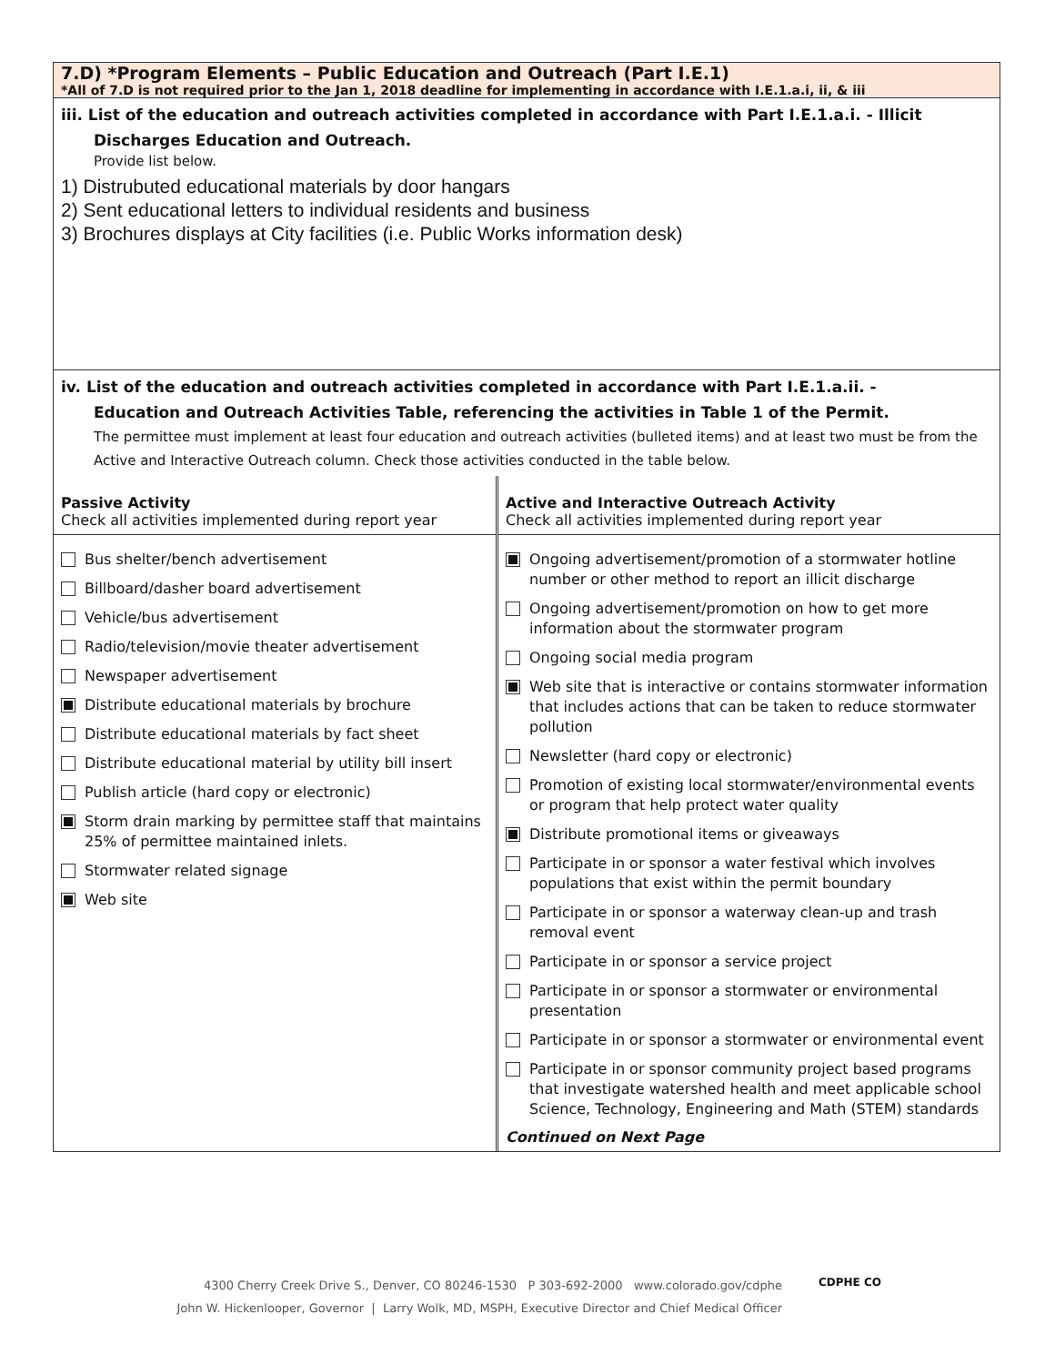7.D) *Program Elements – Public Education and Outreach (Part I.E.1)
*All of 7.D is not required prior to the Jan 1, 2018 deadline for implementing in accordance with I.E.1.a.i, ii, & iii
iii. List of the education and outreach activities completed in accordance with Part I.E.1.a.i. - Illicit
Discharges Education and Outreach.
Provide list below.
1) Distrubuted educational materials by door hangars
2) Sent educational letters to individual residents and business
3) Brochures displays at City facilities (i.e. Public Works information desk)
iv. List of the education and outreach activities completed in accordance with Part I.E.1.a.ii. -
Education and Outreach Activities Table, referencing the activities in Table 1 of the Permit.
The permittee must implement at least four education and outreach activities (bulleted items) and at least two must be from the Active and Interactive Outreach column. Check those activities conducted in the table below.
| Passive Activity Check all activities implemented during report year | Active and Interactive Outreach Activity Check all activities implemented during report year |
| Bus shelter/bench advertisement Billboard/dasher board advertisement Vehicle/bus advertisement Radio/television/movie theater advertisement Newspaper advertisement Distribute educational materials by brochure Distribute educational materials by fact sheet Distribute educational material by utility bill insert Publish article (hard copy or electronic) Storm drain marking by permittee staff that maintains 25% of permittee maintained inlets. Stormwater related signage Web site | Ongoing advertisement/promotion of a stormwater hotline number or other method to report an illicit discharge Ongoing advertisement/promotion on how to get more information about the stormwater program Ongoing social media program Web site that is interactive or contains stormwater information that includes actions that can be taken to reduce stormwater pollution Newsletter (hard copy or electronic) Promotion of existing local stormwater/environmental events or program that help protect water quality Distribute promotional items or giveaways Participate in or sponsor a water festival which involves populations that exist within the permit boundary Participate in or sponsor a waterway clean-up and trash removal event Participate in or sponsor a service project Participate in or sponsor a stormwater or environmental presentation Participate in or sponsor a stormwater or environmental event Participate in or sponsor community project based programs that investigate watershed health and meet applicable school Science, Technology, Engineering and Math (STEM) standards Continued on Next Page |
4300 Cherry Creek Drive S., Denver, CO 80246-1530 P 303-692-2000 www.colorado.gov/cdphe
John W. Hickenlooper, Governor | Larry Wolk, MD, MSPH, Executive Director and Chief Medical Officer
CDPHE CO